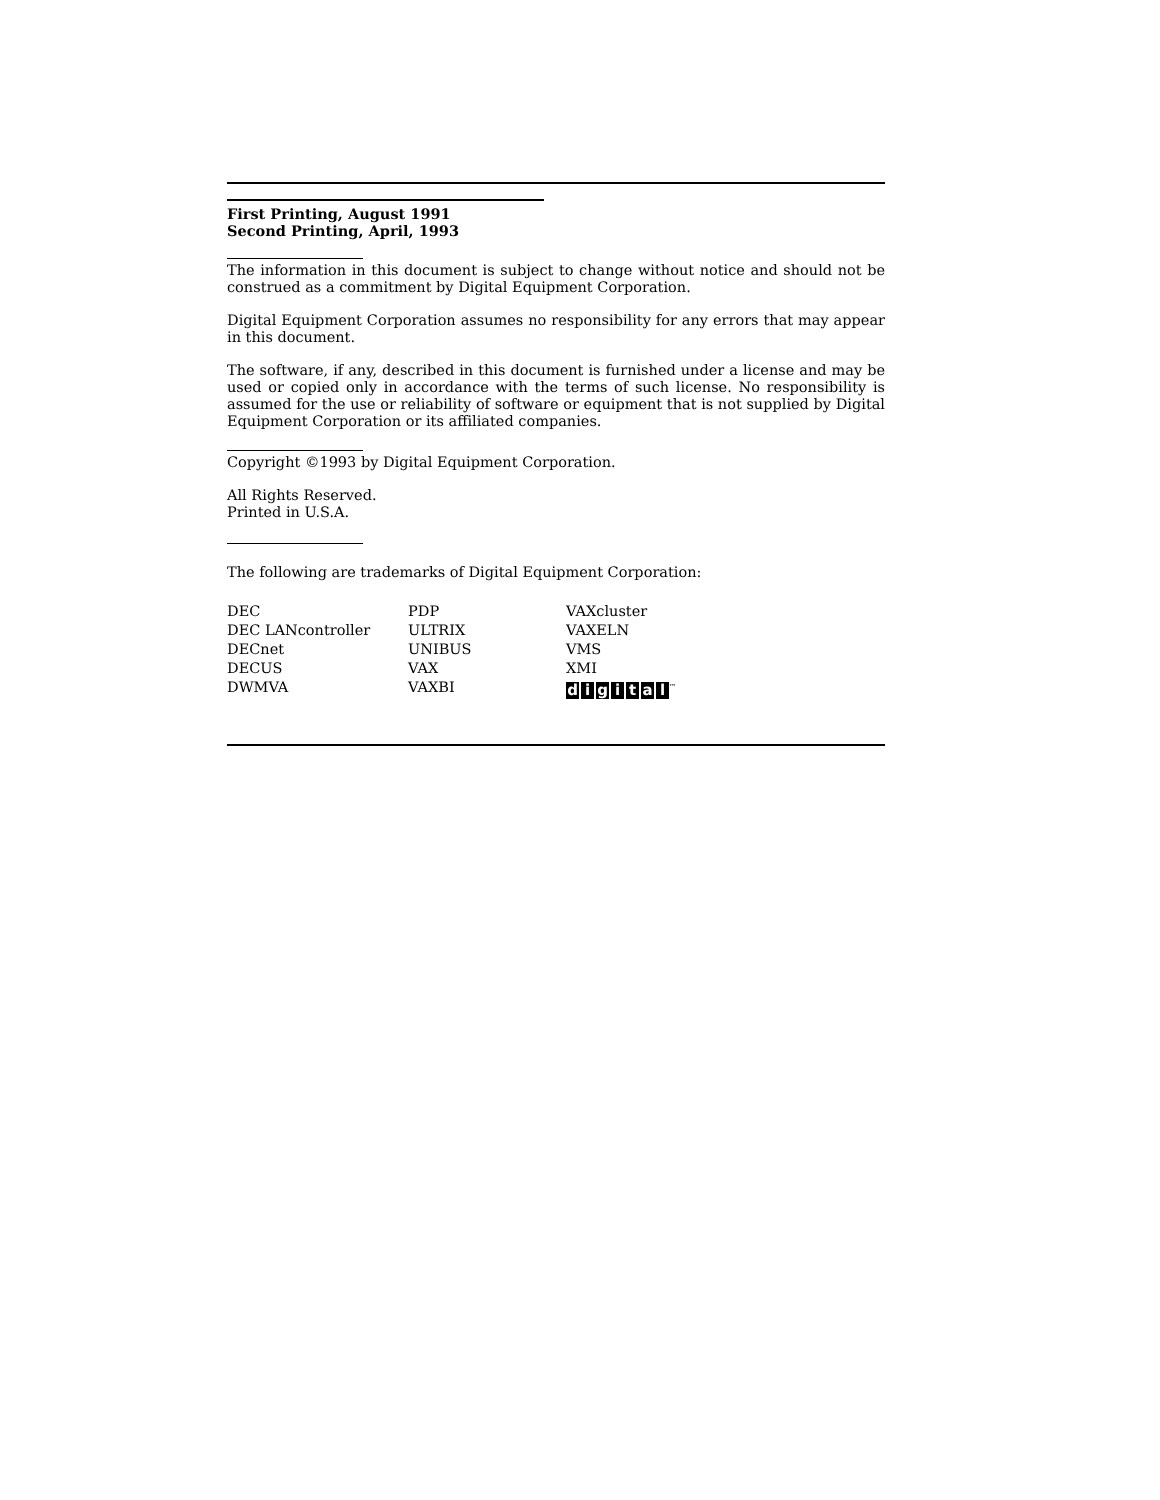First Printing, August 1991
Second Printing, April, 1993
The information in this document is subject to change without notice and should not be construed as a commitment by Digital Equipment Corporation.
Digital Equipment Corporation assumes no responsibility for any errors that may appear in this document.
The software, if any, described in this document is furnished under a license and may be used or copied only in accordance with the terms of such license. No responsibility is assumed for the use or reliability of software or equipment that is not supplied by Digital Equipment Corporation or its affiliated companies.
Copyright ©1993 by Digital Equipment Corporation.
All Rights Reserved.
Printed in U.S.A.
The following are trademarks of Digital Equipment Corporation:
| DEC | PDP | VAXcluster |
| DEC LANcontroller | ULTRIX | VAXELN |
| DECnet | UNIBUS | VMS |
| DECUS | VAX | XMI |
| DWMVA | VAXBI | d i g i t a l<sup>™</sup> |